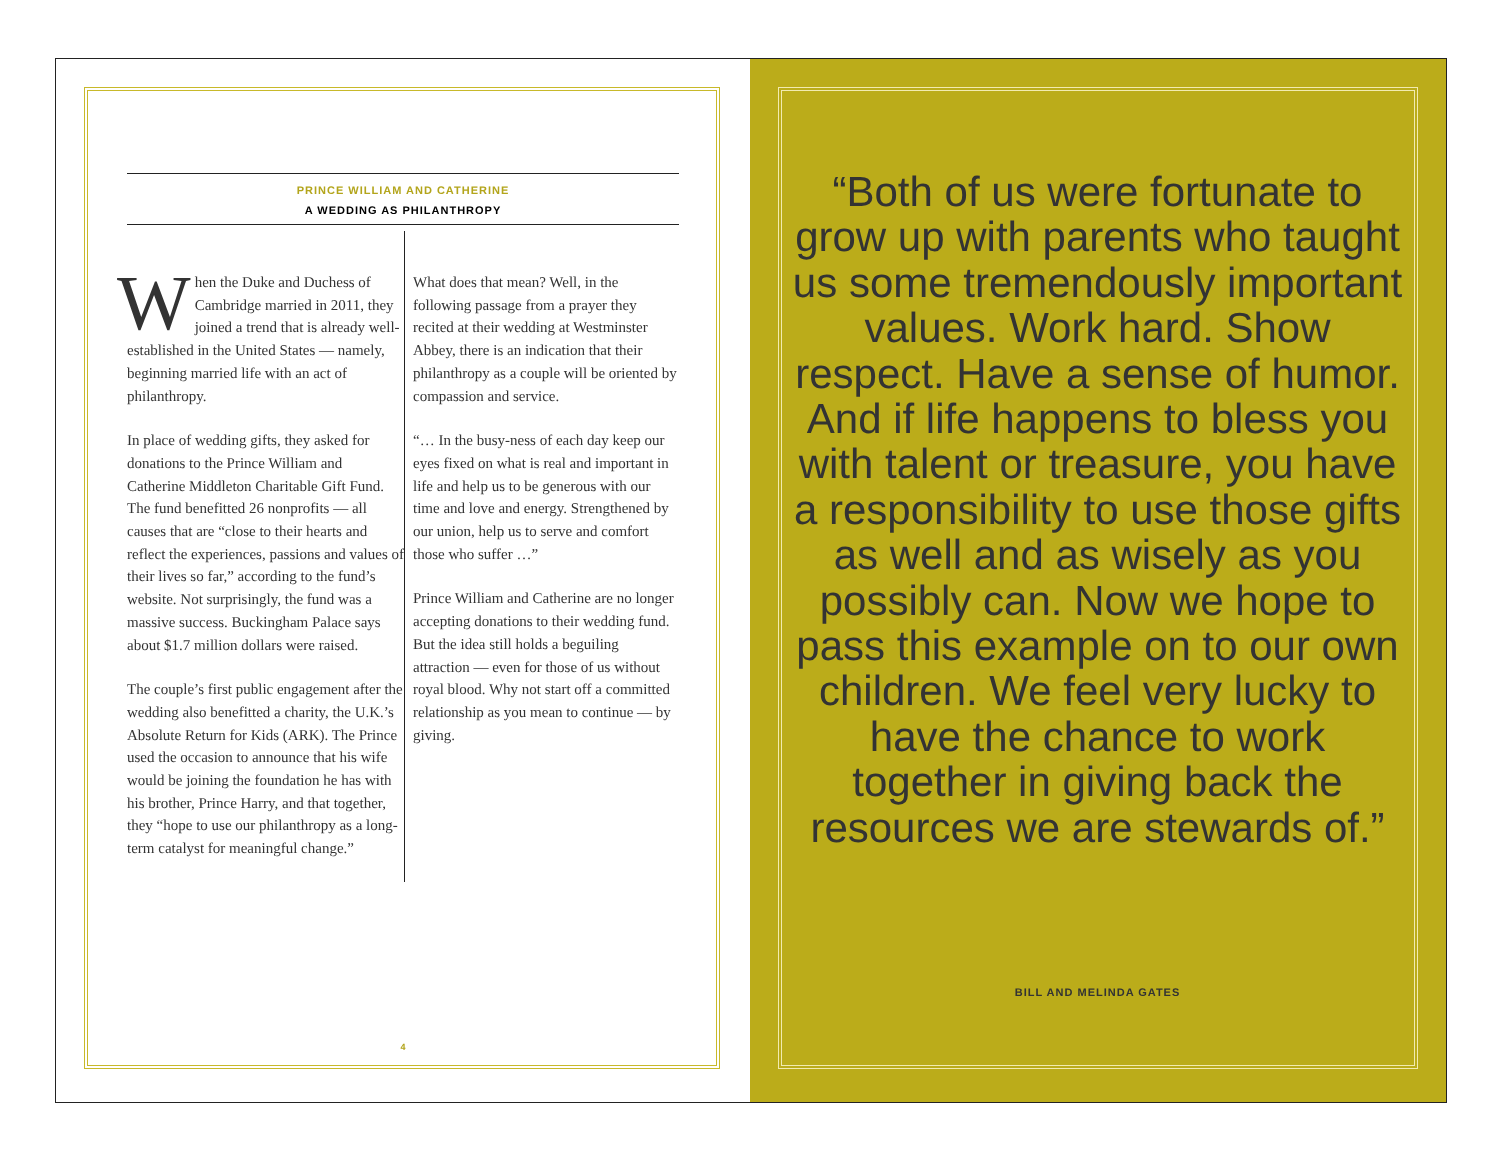PRINCE WILLIAM AND CATHERINE
A WEDDING AS PHILANTHROPY
When the Duke and Duchess of Cambridge married in 2011, they joined a trend that is already well-established in the United States — namely, beginning married life with an act of philanthropy.
In place of wedding gifts, they asked for donations to the Prince William and Catherine Middleton Charitable Gift Fund. The fund benefitted 26 nonprofits — all causes that are “close to their hearts and reflect the experiences, passions and values of their lives so far,” according to the fund’s website. Not surprisingly, the fund was a massive success. Buckingham Palace says about $1.7 million dollars were raised.
The couple’s first public engagement after the wedding also benefitted a charity, the U.K.’s Absolute Return for Kids (ARK). The Prince used the occasion to announce that his wife would be joining the foundation he has with his brother, Prince Harry, and that together, they “hope to use our philanthropy as a long-term catalyst for meaningful change.”
What does that mean? Well, in the following passage from a prayer they recited at their wedding at Westminster Abbey, there is an indication that their philanthropy as a couple will be oriented by compassion and service.
“… In the busy-ness of each day keep our eyes fixed on what is real and important in life and help us to be generous with our time and love and energy. Strengthened by our union, help us to serve and comfort those who suffer …”
Prince William and Catherine are no longer accepting donations to their wedding fund. But the idea still holds a beguiling attraction — even for those of us without royal blood. Why not start off a committed relationship as you mean to continue — by giving.
4
“Both of us were fortunate to grow up with parents who taught us some tremendously important values. Work hard. Show respect. Have a sense of humor. And if life happens to bless you with talent or treasure, you have a responsibility to use those gifts as well and as wisely as you possibly can. Now we hope to pass this example on to our own children. We feel very lucky to have the chance to work together in giving back the resources we are stewards of.”
BILL AND MELINDA GATES